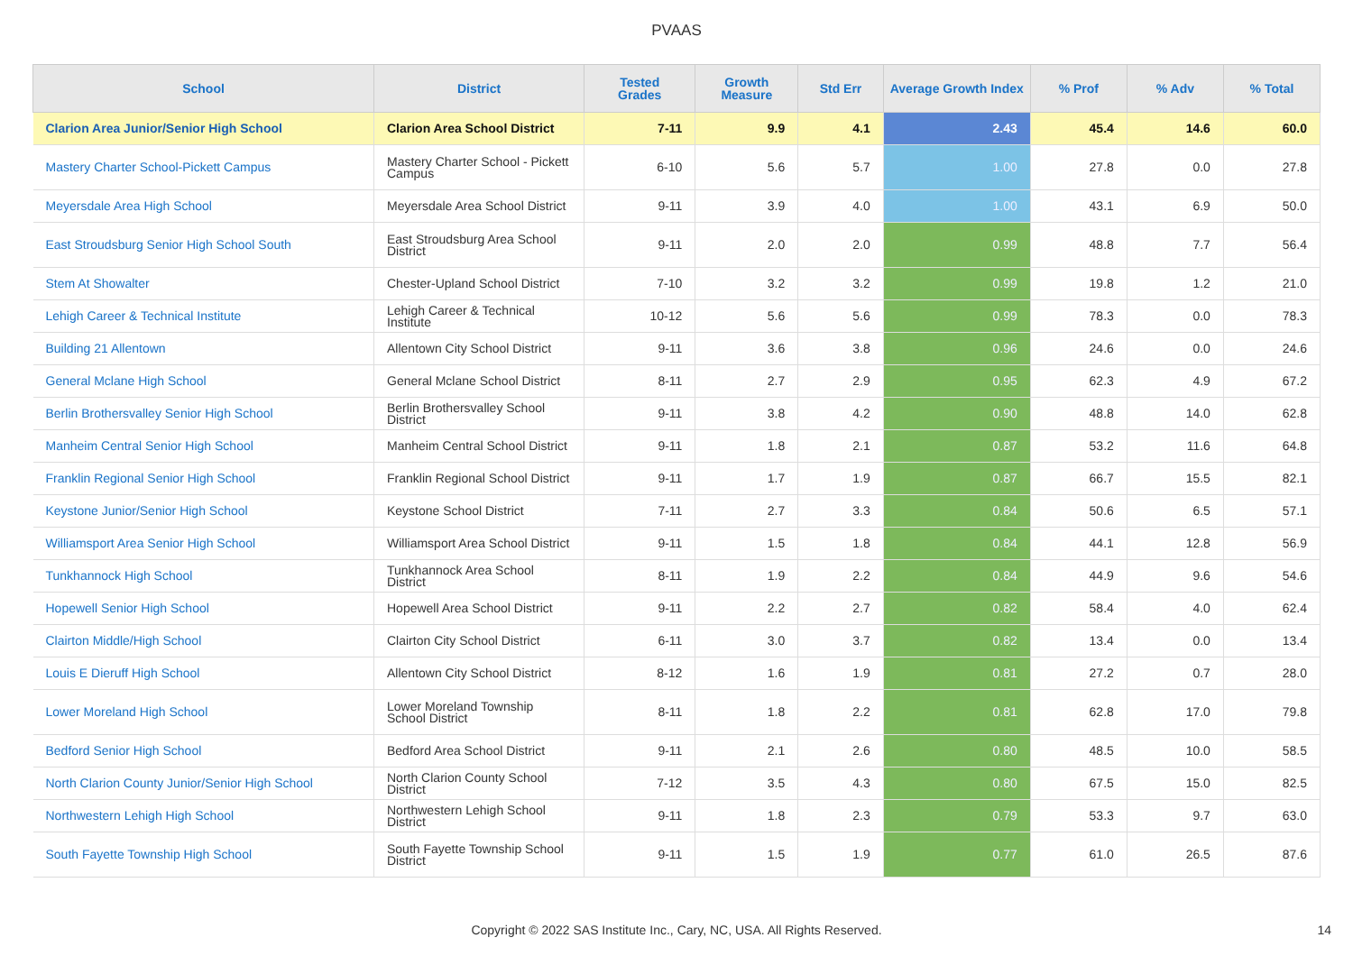PVAAS
| School | District | Tested Grades | Growth Measure | Std Err | Average Growth Index | % Prof | % Adv | % Total |
| --- | --- | --- | --- | --- | --- | --- | --- | --- |
| Clarion Area Junior/Senior High School | Clarion Area School District | 7-11 | 9.9 | 4.1 | 2.43 | 45.4 | 14.6 | 60.0 |
| Mastery Charter School-Pickett Campus | Mastery Charter School - Pickett Campus | 6-10 | 5.6 | 5.7 | 1.00 | 27.8 | 0.0 | 27.8 |
| Meyersdale Area High School | Meyersdale Area School District | 9-11 | 3.9 | 4.0 | 1.00 | 43.1 | 6.9 | 50.0 |
| East Stroudsburg Senior High School South | East Stroudsburg Area School District | 9-11 | 2.0 | 2.0 | 0.99 | 48.8 | 7.7 | 56.4 |
| Stem At Showalter | Chester-Upland School District | 7-10 | 3.2 | 3.2 | 0.99 | 19.8 | 1.2 | 21.0 |
| Lehigh Career & Technical Institute | Lehigh Career & Technical Institute | 10-12 | 5.6 | 5.6 | 0.99 | 78.3 | 0.0 | 78.3 |
| Building 21 Allentown | Allentown City School District | 9-11 | 3.6 | 3.8 | 0.96 | 24.6 | 0.0 | 24.6 |
| General Mclane High School | General Mclane School District | 8-11 | 2.7 | 2.9 | 0.95 | 62.3 | 4.9 | 67.2 |
| Berlin Brothersvalley Senior High School | Berlin Brothersvalley School District | 9-11 | 3.8 | 4.2 | 0.90 | 48.8 | 14.0 | 62.8 |
| Manheim Central Senior High School | Manheim Central School District | 9-11 | 1.8 | 2.1 | 0.87 | 53.2 | 11.6 | 64.8 |
| Franklin Regional Senior High School | Franklin Regional School District | 9-11 | 1.7 | 1.9 | 0.87 | 66.7 | 15.5 | 82.1 |
| Keystone Junior/Senior High School | Keystone School District | 7-11 | 2.7 | 3.3 | 0.84 | 50.6 | 6.5 | 57.1 |
| Williamsport Area Senior High School | Williamsport Area School District | 9-11 | 1.5 | 1.8 | 0.84 | 44.1 | 12.8 | 56.9 |
| Tunkhannock High School | Tunkhannock Area School District | 8-11 | 1.9 | 2.2 | 0.84 | 44.9 | 9.6 | 54.6 |
| Hopewell Senior High School | Hopewell Area School District | 9-11 | 2.2 | 2.7 | 0.82 | 58.4 | 4.0 | 62.4 |
| Clairton Middle/High School | Clairton City School District | 6-11 | 3.0 | 3.7 | 0.82 | 13.4 | 0.0 | 13.4 |
| Louis E Dieruff High School | Allentown City School District | 8-12 | 1.6 | 1.9 | 0.81 | 27.2 | 0.7 | 28.0 |
| Lower Moreland High School | Lower Moreland Township School District | 8-11 | 1.8 | 2.2 | 0.81 | 62.8 | 17.0 | 79.8 |
| Bedford Senior High School | Bedford Area School District | 9-11 | 2.1 | 2.6 | 0.80 | 48.5 | 10.0 | 58.5 |
| North Clarion County Junior/Senior High School | North Clarion County School District | 7-12 | 3.5 | 4.3 | 0.80 | 67.5 | 15.0 | 82.5 |
| Northwestern Lehigh High School | Northwestern Lehigh School District | 9-11 | 1.8 | 2.3 | 0.79 | 53.3 | 9.7 | 63.0 |
| South Fayette Township High School | South Fayette Township School District | 9-11 | 1.5 | 1.9 | 0.77 | 61.0 | 26.5 | 87.6 |
Copyright © 2022 SAS Institute Inc., Cary, NC, USA. All Rights Reserved.
14